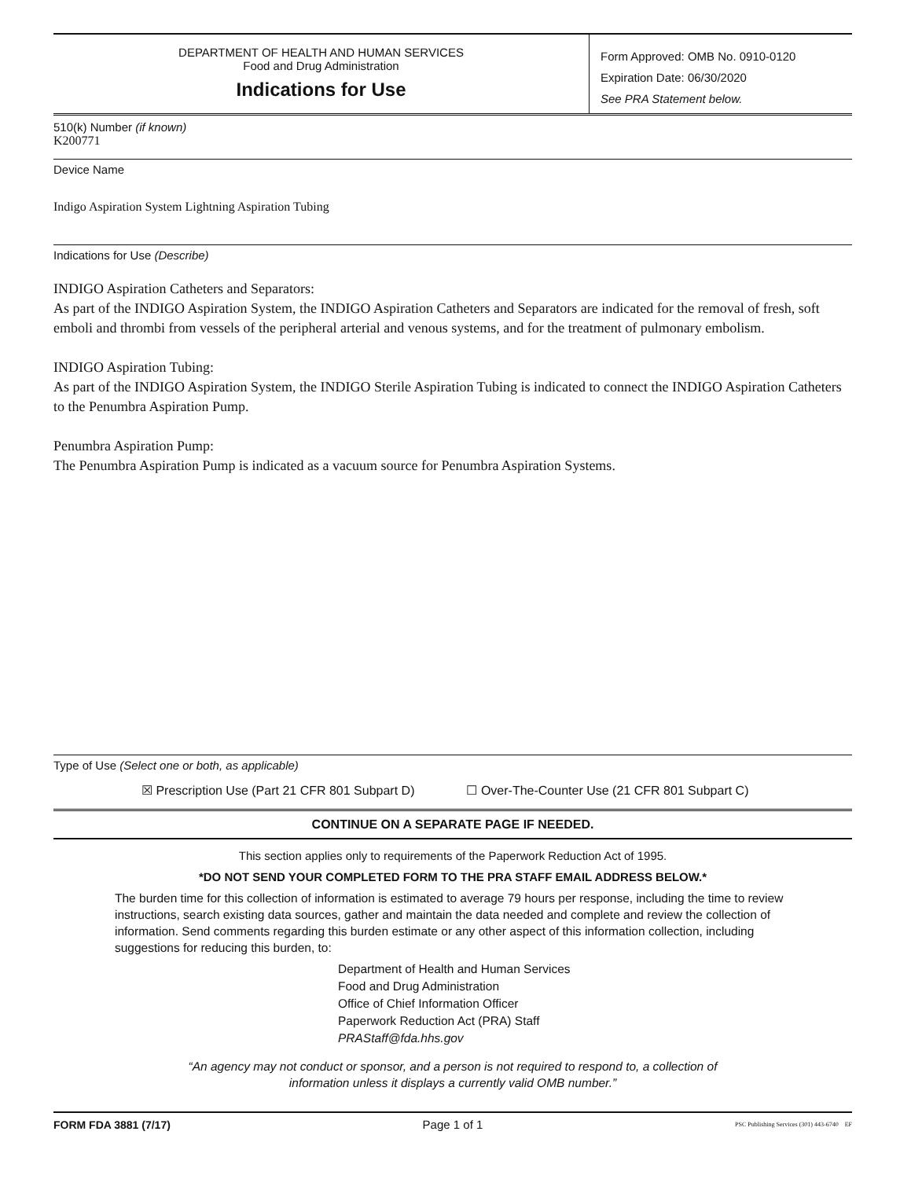DEPARTMENT OF HEALTH AND HUMAN SERVICES
Food and Drug Administration
Indications for Use
Form Approved: OMB No. 0910-0120
Expiration Date: 06/30/2020
See PRA Statement below.
510(k) Number (if known)
K200771
Device Name
Indigo Aspiration System Lightning Aspiration Tubing
Indications for Use (Describe)
INDIGO Aspiration Catheters and Separators:
As part of the INDIGO Aspiration System, the INDIGO Aspiration Catheters and Separators are indicated for the removal of fresh, soft emboli and thrombi from vessels of the peripheral arterial and venous systems, and for the treatment of pulmonary embolism.
INDIGO Aspiration Tubing:
As part of the INDIGO Aspiration System, the INDIGO Sterile Aspiration Tubing is indicated to connect the INDIGO Aspiration Catheters to the Penumbra Aspiration Pump.
Penumbra Aspiration Pump:
The Penumbra Aspiration Pump is indicated as a vacuum source for Penumbra Aspiration Systems.
Type of Use (Select one or both, as applicable)
☒ Prescription Use (Part 21 CFR 801 Subpart D) ☐ Over-The-Counter Use (21 CFR 801 Subpart C)
CONTINUE ON A SEPARATE PAGE IF NEEDED.
This section applies only to requirements of the Paperwork Reduction Act of 1995.
*DO NOT SEND YOUR COMPLETED FORM TO THE PRA STAFF EMAIL ADDRESS BELOW.*
The burden time for this collection of information is estimated to average 79 hours per response, including the time to review instructions, search existing data sources, gather and maintain the data needed and complete and review the collection of information. Send comments regarding this burden estimate or any other aspect of this information collection, including suggestions for reducing this burden, to:
Department of Health and Human Services
Food and Drug Administration
Office of Chief Information Officer
Paperwork Reduction Act (PRA) Staff
PRAStaff@fda.hhs.gov
“An agency may not conduct or sponsor, and a person is not required to respond to, a collection of
information unless it displays a currently valid OMB number.”
FORM FDA 3881 (7/17) Page 1 of 1 PSC Publishing Services (301) 443-6740 EF